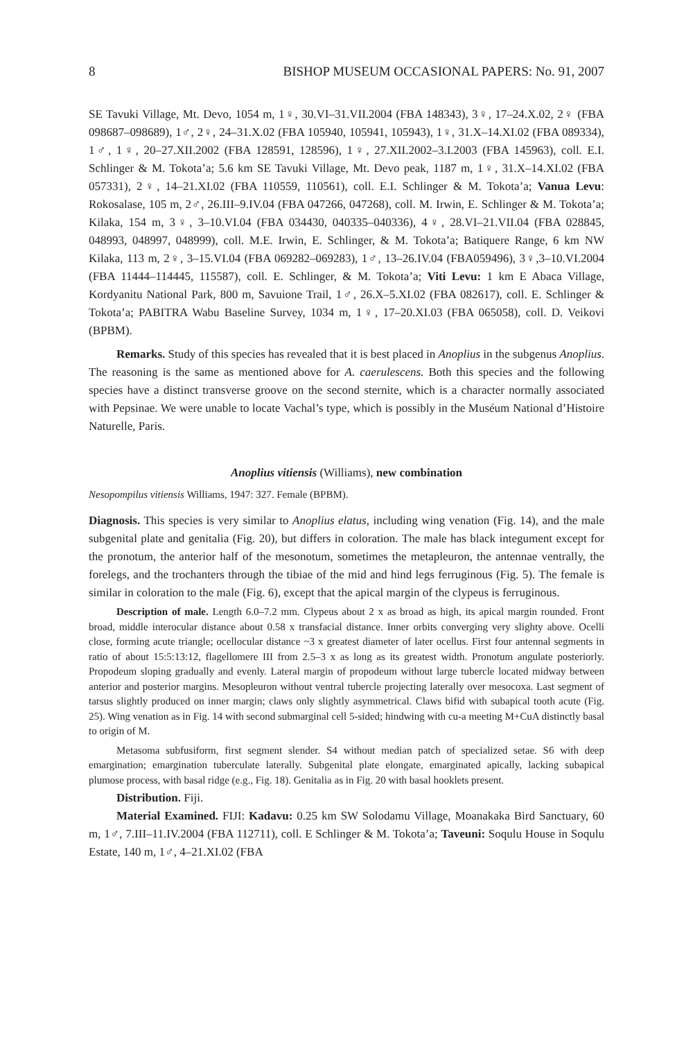8 BISHOP MUSEUM OCCASIONAL PAPERS: No. 91, 2007
SE Tavuki Village, Mt. Devo, 1054 m, 1♀, 30.VI–31.VII.2004 (FBA 148343), 3♀, 17–24.X.02, 2♀ (FBA 098687–098689), 1♂, 2♀, 24–31.X.02 (FBA 105940, 105941, 105943), 1♀, 31.X–14.XI.02 (FBA 089334), 1♂, 1♀, 20–27.XII.2002 (FBA 128591, 128596), 1♀, 27.XII.2002–3.I.2003 (FBA 145963), coll. E.I. Schlinger & M. Tokota’a; 5.6 km SE Tavuki Village, Mt. Devo peak, 1187 m, 1♀, 31.X–14.XI.02 (FBA 057331), 2♀, 14–21.XI.02 (FBA 110559, 110561), coll. E.I. Schlinger & M. Tokota’a; Vanua Levu: Rokosalase, 105 m, 2♂, 26.III–9.IV.04 (FBA 047266, 047268), coll. M. Irwin, E. Schlinger & M. Tokota’a; Kilaka, 154 m, 3♀, 3–10.VI.04 (FBA 034430, 040335–040336), 4♀, 28.VI–21.VII.04 (FBA 028845, 048993, 048997, 048999), coll. M.E. Irwin, E. Schlinger, & M. Tokota’a; Batiquere Range, 6 km NW Kilaka, 113 m, 2♀, 3–15.VI.04 (FBA 069282–069283), 1♂, 13–26.IV.04 (FBA059496), 3♀,3–10.VI.2004 (FBA 11444–114445, 115587), coll. E. Schlinger, & M. Tokota’a; Viti Levu: 1 km E Abaca Village, Kordyanitu National Park, 800 m, Savuione Trail, 1♂, 26.X–5.XI.02 (FBA 082617), coll. E. Schlinger & Tokota’a; PABITRA Wabu Baseline Survey, 1034 m, 1♀, 17–20.XI.03 (FBA 065058), coll. D. Veikovi (BPBM).
Remarks. Study of this species has revealed that it is best placed in Anoplius in the subgenus Anoplius. The reasoning is the same as mentioned above for A. caerulescens. Both this species and the following species have a distinct transverse groove on the second sternite, which is a character normally associated with Pepsinae. We were unable to locate Vachal’s type, which is possibly in the Muséum National d’Histoire Naturelle, Paris.
Anoplius vitiensis (Williams), new combination
Nesopompilus vitiensis Williams, 1947: 327. Female (BPBM).
Diagnosis. This species is very similar to Anoplius elatus, including wing venation (Fig. 14), and the male subgenital plate and genitalia (Fig. 20), but differs in coloration. The male has black integument except for the pronotum, the anterior half of the mesonotum, sometimes the metapleuron, the antennae ventrally, the forelegs, and the trochanters through the tibiae of the mid and hind legs ferruginous (Fig. 5). The female is similar in coloration to the male (Fig. 6), except that the apical margin of the clypeus is ferruginous.
Description of male. Length 6.0–7.2 mm. Clypeus about 2 x as broad as high, its apical margin rounded. Front broad, middle interocular distance about 0.58 x transfacial distance. Inner orbits converging very slighty above. Ocelli close, forming acute triangle; ocellocular distance ~3 x greatest diameter of later ocellus. First four antennal segments in ratio of about 15:5:13:12, flagellomere III from 2.5–3 x as long as its greatest width. Pronotum angulate posteriorly. Propodeum sloping gradually and evenly. Lateral margin of propodeum without large tubercle located midway between anterior and posterior margins. Mesopleuron without ventral tubercle projecting laterally over mesocoxa. Last segment of tarsus slightly produced on inner margin; claws only slightly asymmetrical. Claws bifid with subapical tooth acute (Fig. 25). Wing venation as in Fig. 14 with second submarginal cell 5-sided; hindwing with cu-a meeting M+CuA distinctly basal to origin of M.
Metasoma subfusiform, first segment slender. S4 without median patch of specialized setae. S6 with deep emargination; emargination tuberculate laterally. Subgenital plate elongate, emarginated apically, lacking subapical plumose process, with basal ridge (e.g., Fig. 18). Genitalia as in Fig. 20 with basal hooklets present.
Distribution. Fiji.
Material Examined. FIJI: Kadavu: 0.25 km SW Solodamu Village, Moanakaka Bird Sanctuary, 60 m, 1♂, 7.III–11.IV.2004 (FBA 112711), coll. E Schlinger & M. Tokota’a; Taveuni: Soqulu House in Soqulu Estate, 140 m, 1♂, 4–21.XI.02 (FBA